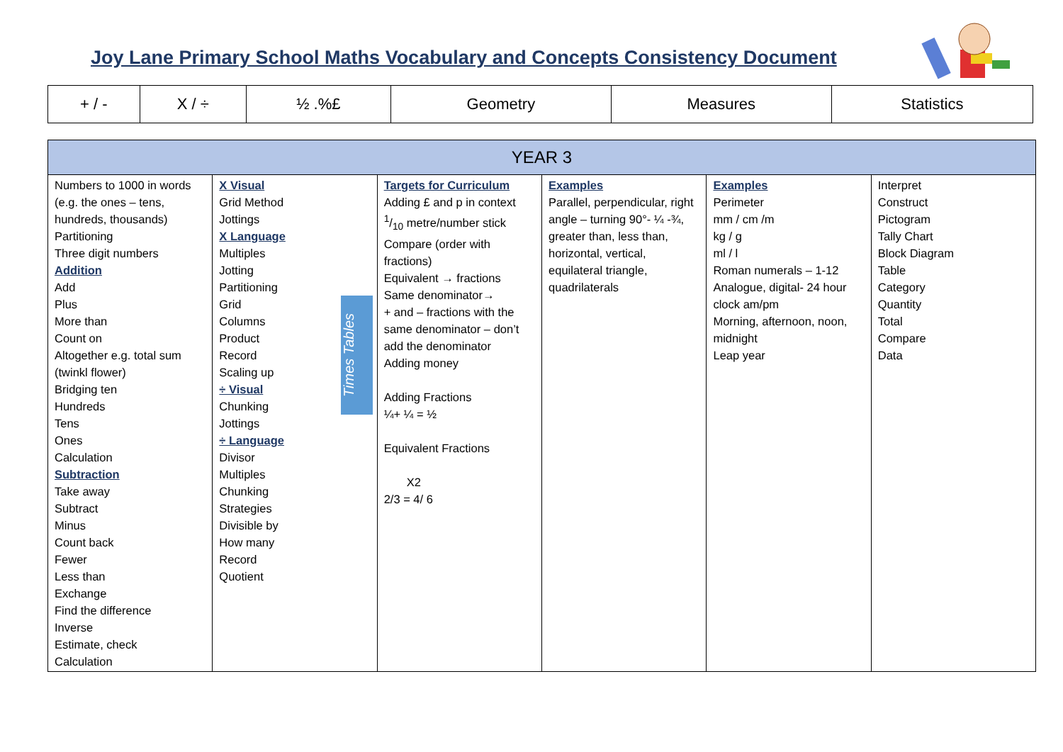Joy Lane Primary School Maths Vocabulary and Concepts Consistency Document
| + / - | X / ÷ | ½ .%£ | Geometry | Measures | Statistics |
| YEAR 3 | | | | | |
| --- | --- | --- | --- | --- | --- |
| Numbers to 1000 in words (e.g. the ones – tens, hundreds, thousands) Partitioning Three digit numbers Addition Add Plus More than Count on Altogether e.g. total sum (twinkl flower) Bridging ten Hundreds Tens Ones Calculation Subtraction Take away Subtract Minus Count back Fewer Less than Exchange Find the difference Inverse Estimate, check Calculation | X Visual Grid Method Jottings X Language Multiples Jotting Partitioning Grid Columns Product Record Scaling up ÷ Visual Chunking Jottings ÷ Language Divisor Multiples Chunking Strategies Divisible by How many Record Quotient | Targets for Curriculum Adding £ and p in context 1/10 metre/number stick Compare (order with fractions) Equivalent → fractions Same denominator→ + and – fractions with the same denominator – don’t add the denominator Adding money Adding Fractions ¼+ ¼ = ½ Equivalent Fractions X2 2/3 = 4/ 6 | Examples Parallel, perpendicular, right angle – turning 90°- ¼ -¾, greater than, less than, horizontal, vertical, equilateral triangle, quadrilaterals | Examples Perimeter mm / cm /m kg / g ml / l Roman numerals – 1-12 Analogue, digital- 24 hour clock am/pm Morning, afternoon, noon, midnight Leap year | Interpret Construct Pictogram Tally Chart Block Diagram Table Category Quantity Total Compare Data |
Times Tables